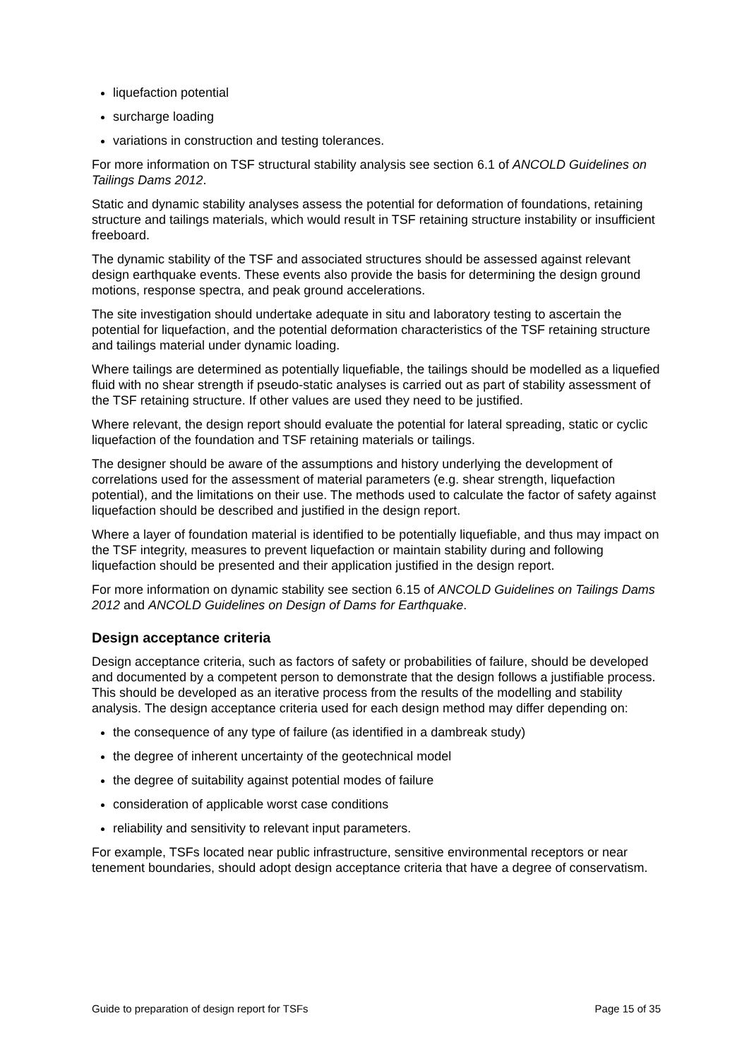liquefaction potential
surcharge loading
variations in construction and testing tolerances.
For more information on TSF structural stability analysis see section 6.1 of ANCOLD Guidelines on Tailings Dams 2012.
Static and dynamic stability analyses assess the potential for deformation of foundations, retaining structure and tailings materials, which would result in TSF retaining structure instability or insufficient freeboard.
The dynamic stability of the TSF and associated structures should be assessed against relevant design earthquake events. These events also provide the basis for determining the design ground motions, response spectra, and peak ground accelerations.
The site investigation should undertake adequate in situ and laboratory testing to ascertain the potential for liquefaction, and the potential deformation characteristics of the TSF retaining structure and tailings material under dynamic loading.
Where tailings are determined as potentially liquefiable, the tailings should be modelled as a liquefied fluid with no shear strength if pseudo-static analyses is carried out as part of stability assessment of the TSF retaining structure. If other values are used they need to be justified.
Where relevant, the design report should evaluate the potential for lateral spreading, static or cyclic liquefaction of the foundation and TSF retaining materials or tailings.
The designer should be aware of the assumptions and history underlying the development of correlations used for the assessment of material parameters (e.g. shear strength, liquefaction potential), and the limitations on their use. The methods used to calculate the factor of safety against liquefaction should be described and justified in the design report.
Where a layer of foundation material is identified to be potentially liquefiable, and thus may impact on the TSF integrity, measures to prevent liquefaction or maintain stability during and following liquefaction should be presented and their application justified in the design report.
For more information on dynamic stability see section 6.15 of ANCOLD Guidelines on Tailings Dams 2012 and ANCOLD Guidelines on Design of Dams for Earthquake.
Design acceptance criteria
Design acceptance criteria, such as factors of safety or probabilities of failure, should be developed and documented by a competent person to demonstrate that the design follows a justifiable process. This should be developed as an iterative process from the results of the modelling and stability analysis. The design acceptance criteria used for each design method may differ depending on:
the consequence of any type of failure (as identified in a dambreak study)
the degree of inherent uncertainty of the geotechnical model
the degree of suitability against potential modes of failure
consideration of applicable worst case conditions
reliability and sensitivity to relevant input parameters.
For example, TSFs located near public infrastructure, sensitive environmental receptors or near tenement boundaries, should adopt design acceptance criteria that have a degree of conservatism.
Guide to preparation of design report for TSFs Page 15 of 35